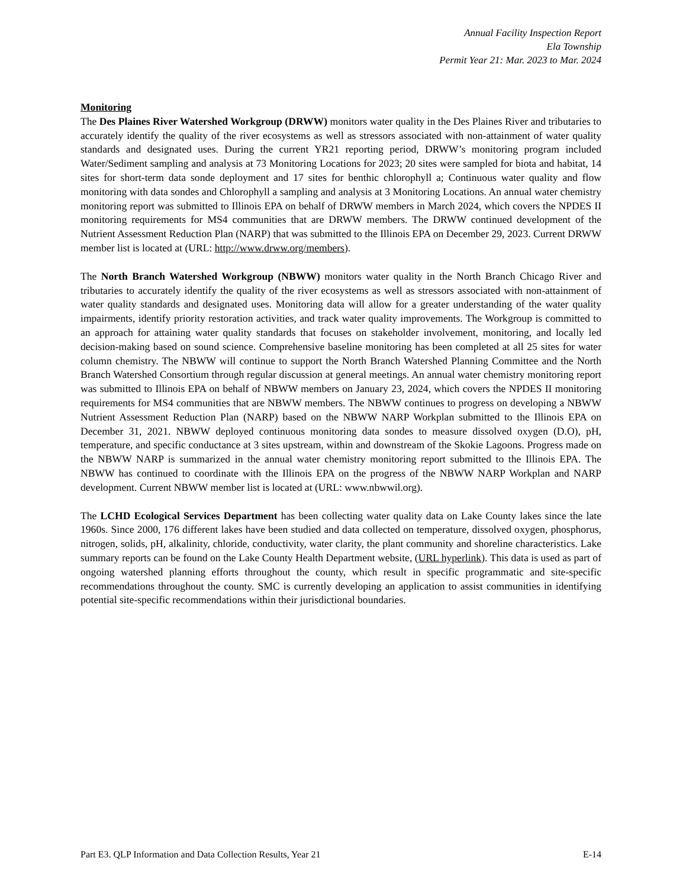Annual Facility Inspection Report
Ela Township
Permit Year 21: Mar. 2023 to Mar. 2024
Monitoring
The Des Plaines River Watershed Workgroup (DRWW) monitors water quality in the Des Plaines River and tributaries to accurately identify the quality of the river ecosystems as well as stressors associated with non-attainment of water quality standards and designated uses. During the current YR21 reporting period, DRWW’s monitoring program included Water/Sediment sampling and analysis at 73 Monitoring Locations for 2023; 20 sites were sampled for biota and habitat, 14 sites for short-term data sonde deployment and 17 sites for benthic chlorophyll a; Continuous water quality and flow monitoring with data sondes and Chlorophyll a sampling and analysis at 3 Monitoring Locations. An annual water chemistry monitoring report was submitted to Illinois EPA on behalf of DRWW members in March 2024, which covers the NPDES II monitoring requirements for MS4 communities that are DRWW members. The DRWW continued development of the Nutrient Assessment Reduction Plan (NARP) that was submitted to the Illinois EPA on December 29, 2023. Current DRWW member list is located at (URL: http://www.drww.org/members).
The North Branch Watershed Workgroup (NBWW) monitors water quality in the North Branch Chicago River and tributaries to accurately identify the quality of the river ecosystems as well as stressors associated with non-attainment of water quality standards and designated uses. Monitoring data will allow for a greater understanding of the water quality impairments, identify priority restoration activities, and track water quality improvements. The Workgroup is committed to an approach for attaining water quality standards that focuses on stakeholder involvement, monitoring, and locally led decision-making based on sound science. Comprehensive baseline monitoring has been completed at all 25 sites for water column chemistry. The NBWW will continue to support the North Branch Watershed Planning Committee and the North Branch Watershed Consortium through regular discussion at general meetings. An annual water chemistry monitoring report was submitted to Illinois EPA on behalf of NBWW members on January 23, 2024, which covers the NPDES II monitoring requirements for MS4 communities that are NBWW members. The NBWW continues to progress on developing a NBWW Nutrient Assessment Reduction Plan (NARP) based on the NBWW NARP Workplan submitted to the Illinois EPA on December 31, 2021. NBWW deployed continuous monitoring data sondes to measure dissolved oxygen (D.O), pH, temperature, and specific conductance at 3 sites upstream, within and downstream of the Skokie Lagoons. Progress made on the NBWW NARP is summarized in the annual water chemistry monitoring report submitted to the Illinois EPA. The NBWW has continued to coordinate with the Illinois EPA on the progress of the NBWW NARP Workplan and NARP development. Current NBWW member list is located at (URL: www.nbwwil.org).
The LCHD Ecological Services Department has been collecting water quality data on Lake County lakes since the late 1960s. Since 2000, 176 different lakes have been studied and data collected on temperature, dissolved oxygen, phosphorus, nitrogen, solids, pH, alkalinity, chloride, conductivity, water clarity, the plant community and shoreline characteristics. Lake summary reports can be found on the Lake County Health Department website, (URL hyperlink). This data is used as part of ongoing watershed planning efforts throughout the county, which result in specific programmatic and site-specific recommendations throughout the county. SMC is currently developing an application to assist communities in identifying potential site-specific recommendations within their jurisdictional boundaries.
Part E3. QLP Information and Data Collection Results, Year 21 E-14